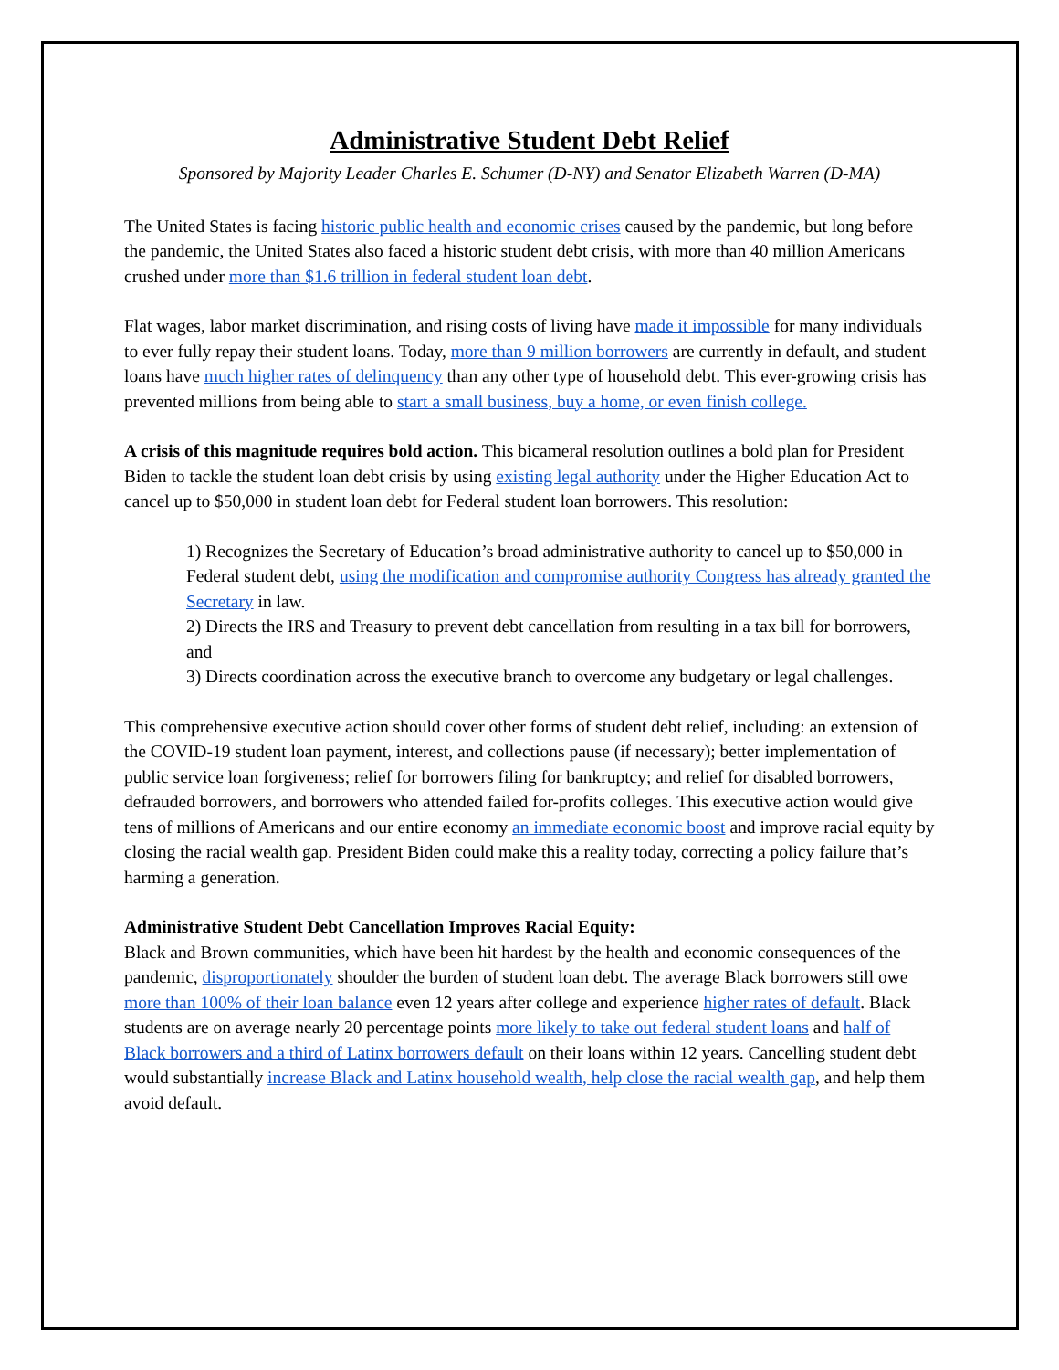Administrative Student Debt Relief
Sponsored by Majority Leader Charles E. Schumer (D-NY) and Senator Elizabeth Warren (D-MA)
The United States is facing historic public health and economic crises caused by the pandemic, but long before the pandemic, the United States also faced a historic student debt crisis, with more than 40 million Americans crushed under more than $1.6 trillion in federal student loan debt.
Flat wages, labor market discrimination, and rising costs of living have made it impossible for many individuals to ever fully repay their student loans. Today, more than 9 million borrowers are currently in default, and student loans have much higher rates of delinquency than any other type of household debt. This ever-growing crisis has prevented millions from being able to start a small business, buy a home, or even finish college.
A crisis of this magnitude requires bold action. This bicameral resolution outlines a bold plan for President Biden to tackle the student loan debt crisis by using existing legal authority under the Higher Education Act to cancel up to $50,000 in student loan debt for Federal student loan borrowers. This resolution:
1) Recognizes the Secretary of Education’s broad administrative authority to cancel up to $50,000 in Federal student debt, using the modification and compromise authority Congress has already granted the Secretary in law.
2) Directs the IRS and Treasury to prevent debt cancellation from resulting in a tax bill for borrowers, and
3) Directs coordination across the executive branch to overcome any budgetary or legal challenges.
This comprehensive executive action should cover other forms of student debt relief, including: an extension of the COVID-19 student loan payment, interest, and collections pause (if necessary); better implementation of public service loan forgiveness; relief for borrowers filing for bankruptcy; and relief for disabled borrowers, defrauded borrowers, and borrowers who attended failed for-profits colleges. This executive action would give tens of millions of Americans and our entire economy an immediate economic boost and improve racial equity by closing the racial wealth gap. President Biden could make this a reality today, correcting a policy failure that’s harming a generation.
Administrative Student Debt Cancellation Improves Racial Equity:
Black and Brown communities, which have been hit hardest by the health and economic consequences of the pandemic, disproportionately shoulder the burden of student loan debt. The average Black borrowers still owe more than 100% of their loan balance even 12 years after college and experience higher rates of default. Black students are on average nearly 20 percentage points more likely to take out federal student loans and half of Black borrowers and a third of Latinx borrowers default on their loans within 12 years. Cancelling student debt would substantially increase Black and Latinx household wealth, help close the racial wealth gap, and help them avoid default.